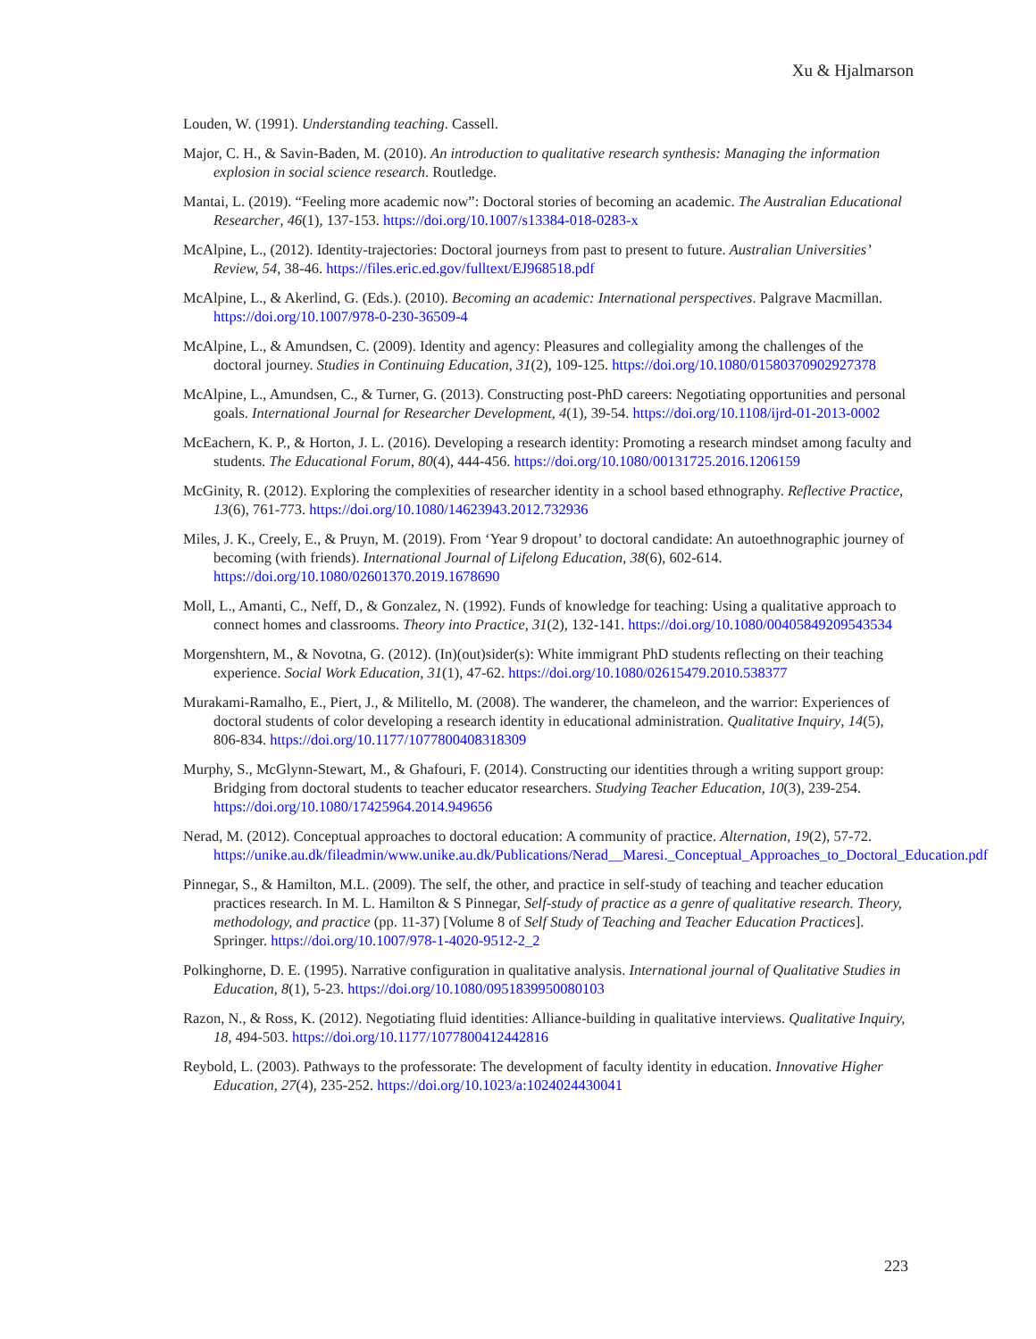Xu & Hjalmarson
Louden, W. (1991). Understanding teaching. Cassell.
Major, C. H., & Savin-Baden, M. (2010). An introduction to qualitative research synthesis: Managing the information explosion in social science research. Routledge.
Mantai, L. (2019). “Feeling more academic now”: Doctoral stories of becoming an academic. The Australian Educational Researcher, 46(1), 137-153. https://doi.org/10.1007/s13384-018-0283-x
McAlpine, L., (2012). Identity-trajectories: Doctoral journeys from past to present to future. Australian Universities’ Review, 54, 38-46. https://files.eric.ed.gov/fulltext/EJ968518.pdf
McAlpine, L., & Akerlind, G. (Eds.). (2010). Becoming an academic: International perspectives. Palgrave Macmillan. https://doi.org/10.1007/978-0-230-36509-4
McAlpine, L., & Amundsen, C. (2009). Identity and agency: Pleasures and collegiality among the challenges of the doctoral journey. Studies in Continuing Education, 31(2), 109-125. https://doi.org/10.1080/01580370902927378
McAlpine, L., Amundsen, C., & Turner, G. (2013). Constructing post-PhD careers: Negotiating opportunities and personal goals. International Journal for Researcher Development, 4(1), 39-54. https://doi.org/10.1108/ijrd-01-2013-0002
McEachern, K. P., & Horton, J. L. (2016). Developing a research identity: Promoting a research mindset among faculty and students. The Educational Forum, 80(4), 444-456. https://doi.org/10.1080/00131725.2016.1206159
McGinity, R. (2012). Exploring the complexities of researcher identity in a school based ethnography. Reflective Practice, 13(6), 761-773. https://doi.org/10.1080/14623943.2012.732936
Miles, J. K., Creely, E., & Pruyn, M. (2019). From ‘Year 9 dropout’ to doctoral candidate: An autoethnographic journey of becoming (with friends). International Journal of Lifelong Education, 38(6), 602-614. https://doi.org/10.1080/02601370.2019.1678690
Moll, L., Amanti, C., Neff, D., & Gonzalez, N. (1992). Funds of knowledge for teaching: Using a qualitative approach to connect homes and classrooms. Theory into Practice, 31(2), 132-141. https://doi.org/10.1080/00405849209543534
Morgenshtern, M., & Novotna, G. (2012). (In)(out)sider(s): White immigrant PhD students reflecting on their teaching experience. Social Work Education, 31(1), 47-62. https://doi.org/10.1080/02615479.2010.538377
Murakami-Ramalho, E., Piert, J., & Militello, M. (2008). The wanderer, the chameleon, and the warrior: Experiences of doctoral students of color developing a research identity in educational administration. Qualitative Inquiry, 14(5), 806-834. https://doi.org/10.1177/1077800408318309
Murphy, S., McGlynn-Stewart, M., & Ghafouri, F. (2014). Constructing our identities through a writing support group: Bridging from doctoral students to teacher educator researchers. Studying Teacher Education, 10(3), 239-254. https://doi.org/10.1080/17425964.2014.949656
Nerad, M. (2012). Conceptual approaches to doctoral education: A community of practice. Alternation, 19(2), 57-72. https://unike.au.dk/fileadmin/www.unike.au.dk/Publications/Nerad__Maresi._Conceptual_Approaches_to_Doctoral_Education.pdf
Pinnegar, S., & Hamilton, M.L. (2009). The self, the other, and practice in self-study of teaching and teacher education practices research. In M. L. Hamilton & S Pinnegar, Self-study of practice as a genre of qualitative research. Theory, methodology, and practice (pp. 11-37) [Volume 8 of Self Study of Teaching and Teacher Education Practices]. Springer. https://doi.org/10.1007/978-1-4020-9512-2_2
Polkinghorne, D. E. (1995). Narrative configuration in qualitative analysis. International journal of Qualitative Studies in Education, 8(1), 5-23. https://doi.org/10.1080/0951839950080103
Razon, N., & Ross, K. (2012). Negotiating fluid identities: Alliance-building in qualitative interviews. Qualitative Inquiry, 18, 494-503. https://doi.org/10.1177/1077800412442816
Reybold, L. (2003). Pathways to the professorate: The development of faculty identity in education. Innovative Higher Education, 27(4), 235-252. https://doi.org/10.1023/a:1024024430041
223